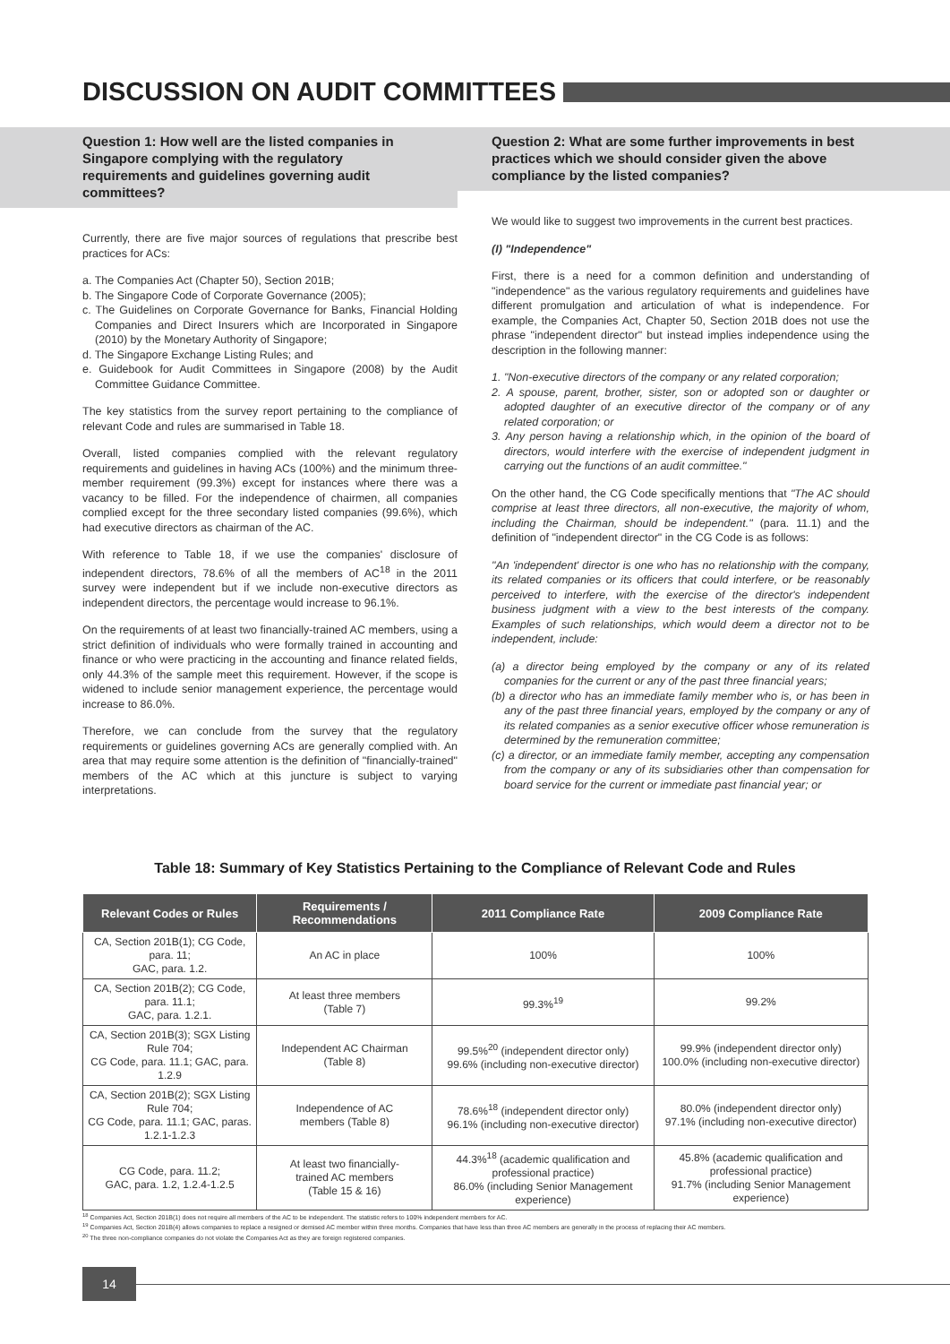DISCUSSION ON AUDIT COMMITTEES
Question 1: How well are the listed companies in Singapore complying with the regulatory requirements and guidelines governing audit committees?
Currently, there are five major sources of regulations that prescribe best practices for ACs:
a. The Companies Act (Chapter 50), Section 201B;
b. The Singapore Code of Corporate Governance (2005);
c. The Guidelines on Corporate Governance for Banks, Financial Holding Companies and Direct Insurers which are Incorporated in Singapore (2010) by the Monetary Authority of Singapore;
d. The Singapore Exchange Listing Rules; and
e. Guidebook for Audit Committees in Singapore (2008) by the Audit Committee Guidance Committee.
The key statistics from the survey report pertaining to the compliance of relevant Code and rules are summarised in Table 18.
Overall, listed companies complied with the relevant regulatory requirements and guidelines in having ACs (100%) and the minimum three-member requirement (99.3%) except for instances where there was a vacancy to be filled. For the independence of chairmen, all companies complied except for the three secondary listed companies (99.6%), which had executive directors as chairman of the AC.
With reference to Table 18, if we use the companies' disclosure of independent directors, 78.6% of all the members of AC<sup>18</sup> in the 2011 survey were independent but if we include non-executive directors as independent directors, the percentage would increase to 96.1%.
On the requirements of at least two financially-trained AC members, using a strict definition of individuals who were formally trained in accounting and finance or who were practicing in the accounting and finance related fields, only 44.3% of the sample meet this requirement. However, if the scope is widened to include senior management experience, the percentage would increase to 86.0%.
Therefore, we can conclude from the survey that the regulatory requirements or guidelines governing ACs are generally complied with. An area that may require some attention is the definition of "financially-trained" members of the AC which at this juncture is subject to varying interpretations.
Question 2: What are some further improvements in best practices which we should consider given the above compliance by the listed companies?
We would like to suggest two improvements in the current best practices.
(I) "Independence"
First, there is a need for a common definition and understanding of "independence" as the various regulatory requirements and guidelines have different promulgation and articulation of what is independence. For example, the Companies Act, Chapter 50, Section 201B does not use the phrase "independent director" but instead implies independence using the description in the following manner:
1. "Non-executive directors of the company or any related corporation;
2. A spouse, parent, brother, sister, son or adopted son or daughter or adopted daughter of an executive director of the company or of any related corporation; or
3. Any person having a relationship which, in the opinion of the board of directors, would interfere with the exercise of independent judgment in carrying out the functions of an audit committee."
On the other hand, the CG Code specifically mentions that "The AC should comprise at least three directors, all non-executive, the majority of whom, including the Chairman, should be independent." (para. 11.1) and the definition of "independent director" in the CG Code is as follows:
"An 'independent' director is one who has no relationship with the company, its related companies or its officers that could interfere, or be reasonably perceived to interfere, with the exercise of the director's independent business judgment with a view to the best interests of the company. Examples of such relationships, which would deem a director not to be independent, include:
(a) a director being employed by the company or any of its related companies for the current or any of the past three financial years;
(b) a director who has an immediate family member who is, or has been in any of the past three financial years, employed by the company or any of its related companies as a senior executive officer whose remuneration is determined by the remuneration committee;
(c) a director, or an immediate family member, accepting any compensation from the company or any of its subsidiaries other than compensation for board service for the current or immediate past financial year; or
Table 18: Summary of Key Statistics Pertaining to the Compliance of Relevant Code and Rules
| Relevant Codes or Rules | Requirements / Recommendations | 2011 Compliance Rate | 2009 Compliance Rate |
| --- | --- | --- | --- |
| CA, Section 201B(1); CG Code, para. 11; GAC, para. 1.2. | An AC in place | 100% | 100% |
| CA, Section 201B(2); CG Code, para. 11.1; GAC, para. 1.2.1. | At least three members (Table 7) | 99.3%<sup>19</sup> | 99.2% |
| CA, Section 201B(3); SGX Listing Rule 704; CG Code, para. 11.1; GAC, para. 1.2.9 | Independent AC Chairman (Table 8) | 99.5%<sup>20</sup> (independent director only) 99.6% (including non-executive director) | 99.9% (independent director only) 100.0% (including non-executive director) |
| CA, Section 201B(2); SGX Listing Rule 704; CG Code, para. 11.1; GAC, paras. 1.2.1-1.2.3 | Independence of AC members (Table 8) | 78.6%<sup>18</sup> (independent director only) 96.1% (including non-executive director) | 80.0% (independent director only) 97.1% (including non-executive director) |
| CG Code, para. 11.2; GAC, para. 1.2, 1.2.4-1.2.5 | At least two financially- trained AC members (Table 15 & 16) | 44.3%<sup>18</sup> (academic qualification and professional practice) 86.0% (including Senior Management experience) | 45.8% (academic qualification and professional practice) 91.7% (including Senior Management experience) |
<sup>18</sup> Companies Act, Section 201B(1) does not require all members of the AC to be independent. The statistic refers to 100% independent members for AC.
<sup>19</sup> Companies Act, Section 201B(4) allows companies to replace a resigned or demised AC member within three months. Companies that have less than three AC members are generally in the process of replacing their AC members.
<sup>20</sup> The three non-compliance companies do not violate the Companies Act as they are foreign registered companies.
14